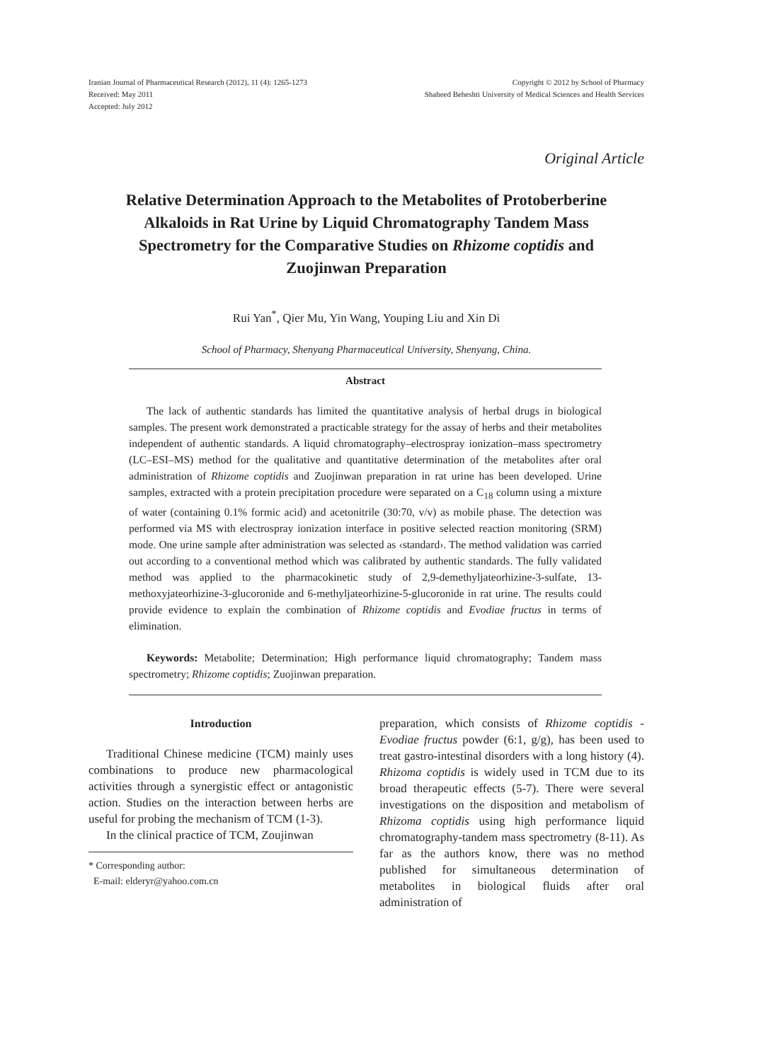Iranian Journal of Pharmaceutical Research (2012), 11 (4): 1265-1273
Received: May 2011
Accepted: July 2012
Copyright © 2012 by School of Pharmacy
Shaheed Beheshti University of Medical Sciences and Health Services
Original Article
Relative Determination Approach to the Metabolites of Protoberberine Alkaloids in Rat Urine by Liquid Chromatography Tandem Mass Spectrometry for the Comparative Studies on Rhizome coptidis and Zuojinwan Preparation
Rui Yan<sup>*</sup>, Qier Mu, Yin Wang, Youping Liu and Xin Di
School of Pharmacy, Shenyang Pharmaceutical University, Shenyang, China.
Abstract
The lack of authentic standards has limited the quantitative analysis of herbal drugs in biological samples. The present work demonstrated a practicable strategy for the assay of herbs and their metabolites independent of authentic standards. A liquid chromatography–electrospray ionization–mass spectrometry (LC–ESI–MS) method for the qualitative and quantitative determination of the metabolites after oral administration of Rhizome coptidis and Zuojinwan preparation in rat urine has been developed. Urine samples, extracted with a protein precipitation procedure were separated on a C<sub>18</sub> column using a mixture of water (containing 0.1% formic acid) and acetonitrile (30:70, v/v) as mobile phase. The detection was performed via MS with electrospray ionization interface in positive selected reaction monitoring (SRM) mode. One urine sample after administration was selected as ‹standard›. The method validation was carried out according to a conventional method which was calibrated by authentic standards. The fully validated method was applied to the pharmacokinetic study of 2,9-demethyljateorhizine-3-sulfate, 13-methoxyjateorhizine-3-glucoronide and 6-methyljateorhizine-5-glucoronide in rat urine. The results could provide evidence to explain the combination of Rhizome coptidis and Evodiae fructus in terms of elimination.
Keywords: Metabolite; Determination; High performance liquid chromatography; Tandem mass spectrometry; Rhizome coptidis; Zuojinwan preparation.
Introduction
Traditional Chinese medicine (TCM) mainly uses combinations to produce new pharmacological activities through a synergistic effect or antagonistic action. Studies on the interaction between herbs are useful for probing the mechanism of TCM (1-3).
In the clinical practice of TCM, Zoujinwan
* Corresponding author:
E-mail: elderyr@yahoo.com.cn
preparation, which consists of Rhizome coptidis - Evodiae fructus powder (6:1, g/g), has been used to treat gastro-intestinal disorders with a long history (4). Rhizoma coptidis is widely used in TCM due to its broad therapeutic effects (5-7). There were several investigations on the disposition and metabolism of Rhizoma coptidis using high performance liquid chromatography-tandem mass spectrometry (8-11). As far as the authors know, there was no method published for simultaneous determination of metabolites in biological fluids after oral administration of